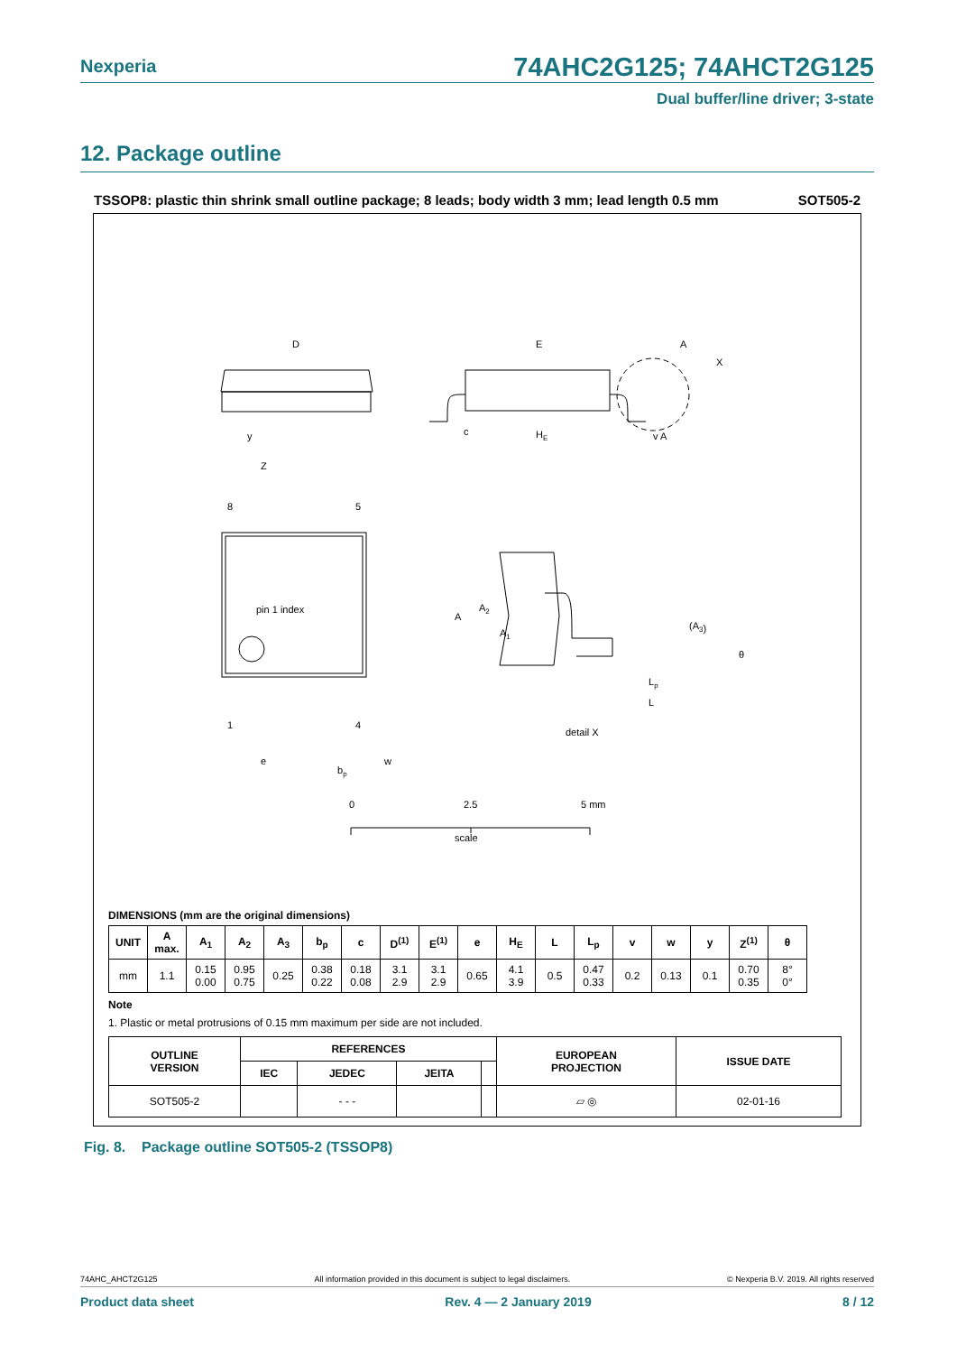Nexperia
74AHC2G125; 74AHCT2G125
Dual buffer/line driver; 3-state
12. Package outline
TSSOP8: plastic thin shrink small outline package; 8 leads; body width 3 mm; lead length 0.5 mm SOT505-2
D
E
A
X
c
HE
y
v A
Z
8
5
pin 1 index
1
4
e
bp
w
A
A2
A1
(A3)
Lp
L
θ
detail X
0
2.5
5 mm
scale
DIMENSIONS (mm are the original dimensions)
| UNIT | A max. | A<sub>1</sub> | A<sub>2</sub> | A<sub>3</sub> | b<sub>p</sub> | c | D<sup>(1)</sup> | E<sup>(1)</sup> | e | H<sub>E</sub> | L | L<sub>p</sub> | v | w | y | Z<sup>(1)</sup> | θ |
| --- | --- | --- | --- | --- | --- | --- | --- | --- | --- | --- | --- | --- | --- | --- | --- | --- | --- |
| mm | 1.1 | 0.15 0.00 | 0.95 0.75 | 0.25 | 0.38 0.22 | 0.18 0.08 | 3.1 2.9 | 3.1 2.9 | 0.65 | 4.1 3.9 | 0.5 | 0.47 0.33 | 0.2 | 0.13 | 0.1 | 0.70 0.35 | 8° 0° |
Note
1. Plastic or metal protrusions of 0.15 mm maximum per side are not included.
| OUTLINE VERSION | REFERENCES | | | | EUROPEAN PROJECTION | ISSUE DATE |
| --- | --- | --- | --- | --- | --- | --- |
| | IEC | JEDEC | JEITA | | | |
| SOT505-2 | | - - - | | | ⏥ ◎ | 02-01-16 |
Fig. 8. Package outline SOT505-2 (TSSOP8)
74AHC_AHCT2G125 All information provided in this document is subject to legal disclaimers. © Nexperia B.V. 2019. All rights reserved
Product data sheet Rev. 4 — 2 January 2019 8 / 12